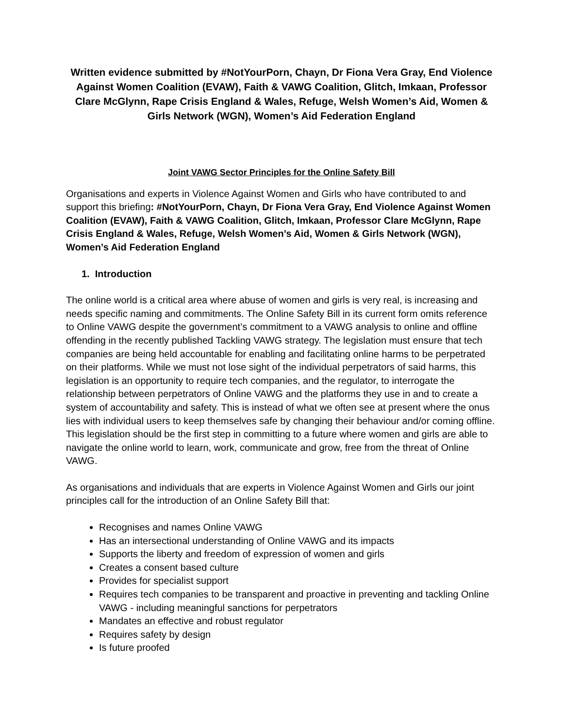Written evidence submitted by #NotYourPorn, Chayn, Dr Fiona Vera Gray, End Violence Against Women Coalition (EVAW), Faith & VAWG Coalition, Glitch, Imkaan, Professor Clare McGlynn, Rape Crisis England & Wales, Refuge, Welsh Women’s Aid, Women & Girls Network (WGN), Women’s Aid Federation England
Joint VAWG Sector Principles for the Online Safety Bill
Organisations and experts in Violence Against Women and Girls who have contributed to and support this briefing: #NotYourPorn, Chayn, Dr Fiona Vera Gray, End Violence Against Women Coalition (EVAW), Faith & VAWG Coalition, Glitch, Imkaan, Professor Clare McGlynn, Rape Crisis England & Wales, Refuge, Welsh Women’s Aid, Women & Girls Network (WGN), Women’s Aid Federation England
1. Introduction
The online world is a critical area where abuse of women and girls is very real, is increasing and needs specific naming and commitments. The Online Safety Bill in its current form omits reference to Online VAWG despite the government’s commitment to a VAWG analysis to online and offline offending in the recently published Tackling VAWG strategy. The legislation must ensure that tech companies are being held accountable for enabling and facilitating online harms to be perpetrated on their platforms. While we must not lose sight of the individual perpetrators of said harms, this legislation is an opportunity to require tech companies, and the regulator, to interrogate the relationship between perpetrators of Online VAWG and the platforms they use in and to create a system of accountability and safety. This is instead of what we often see at present where the onus lies with individual users to keep themselves safe by changing their behaviour and/or coming offline. This legislation should be the first step in committing to a future where women and girls are able to navigate the online world to learn, work, communicate and grow, free from the threat of Online VAWG.
As organisations and individuals that are experts in Violence Against Women and Girls our joint principles call for the introduction of an Online Safety Bill that:
Recognises and names Online VAWG
Has an intersectional understanding of Online VAWG and its impacts
Supports the liberty and freedom of expression of women and girls
Creates a consent based culture
Provides for specialist support
Requires tech companies to be transparent and proactive in preventing and tackling Online VAWG - including meaningful sanctions for perpetrators
Mandates an effective and robust regulator
Requires safety by design
Is future proofed